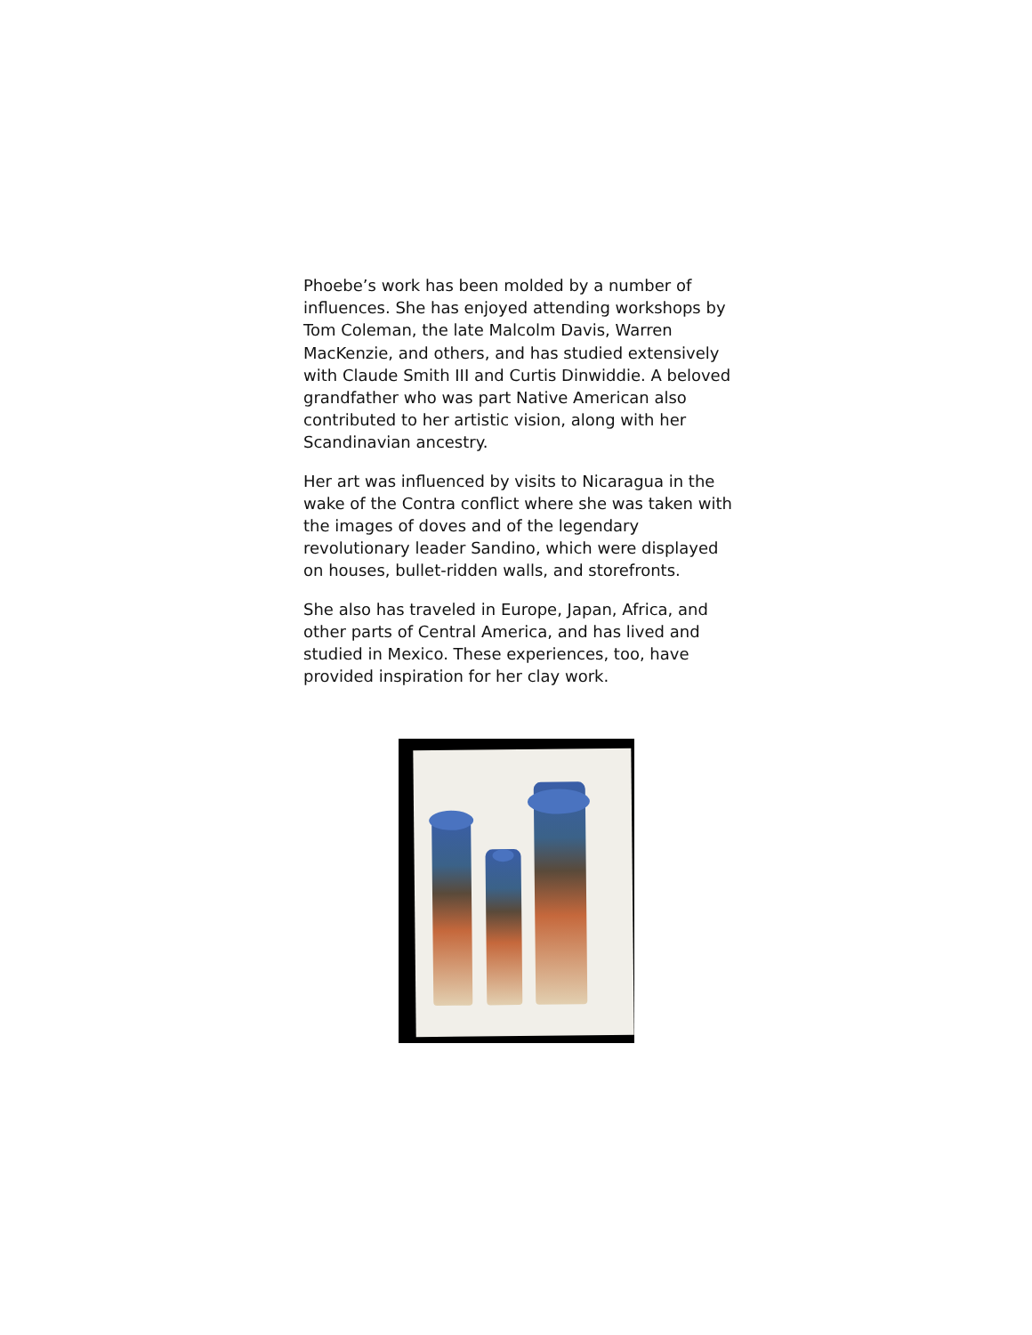Phoebe’s work has been molded by a number of influences. She has enjoyed attending workshops by Tom Coleman, the late Malcolm Davis, Warren MacKenzie, and others, and has studied extensively with Claude Smith III and Curtis Dinwiddie. A beloved grandfather who was part Native American also contributed to her artistic vision, along with her Scandinavian ancestry.
Her art was influenced by visits to Nicaragua in the wake of the Contra conflict where she was taken with the images of doves and of the legendary revolutionary leader Sandino, which were displayed on houses, bullet-ridden walls, and storefronts.
She also has traveled in Europe, Japan, Africa, and other parts of Central America, and has lived and studied in Mexico. These experiences, too, have provided inspiration for her clay work.